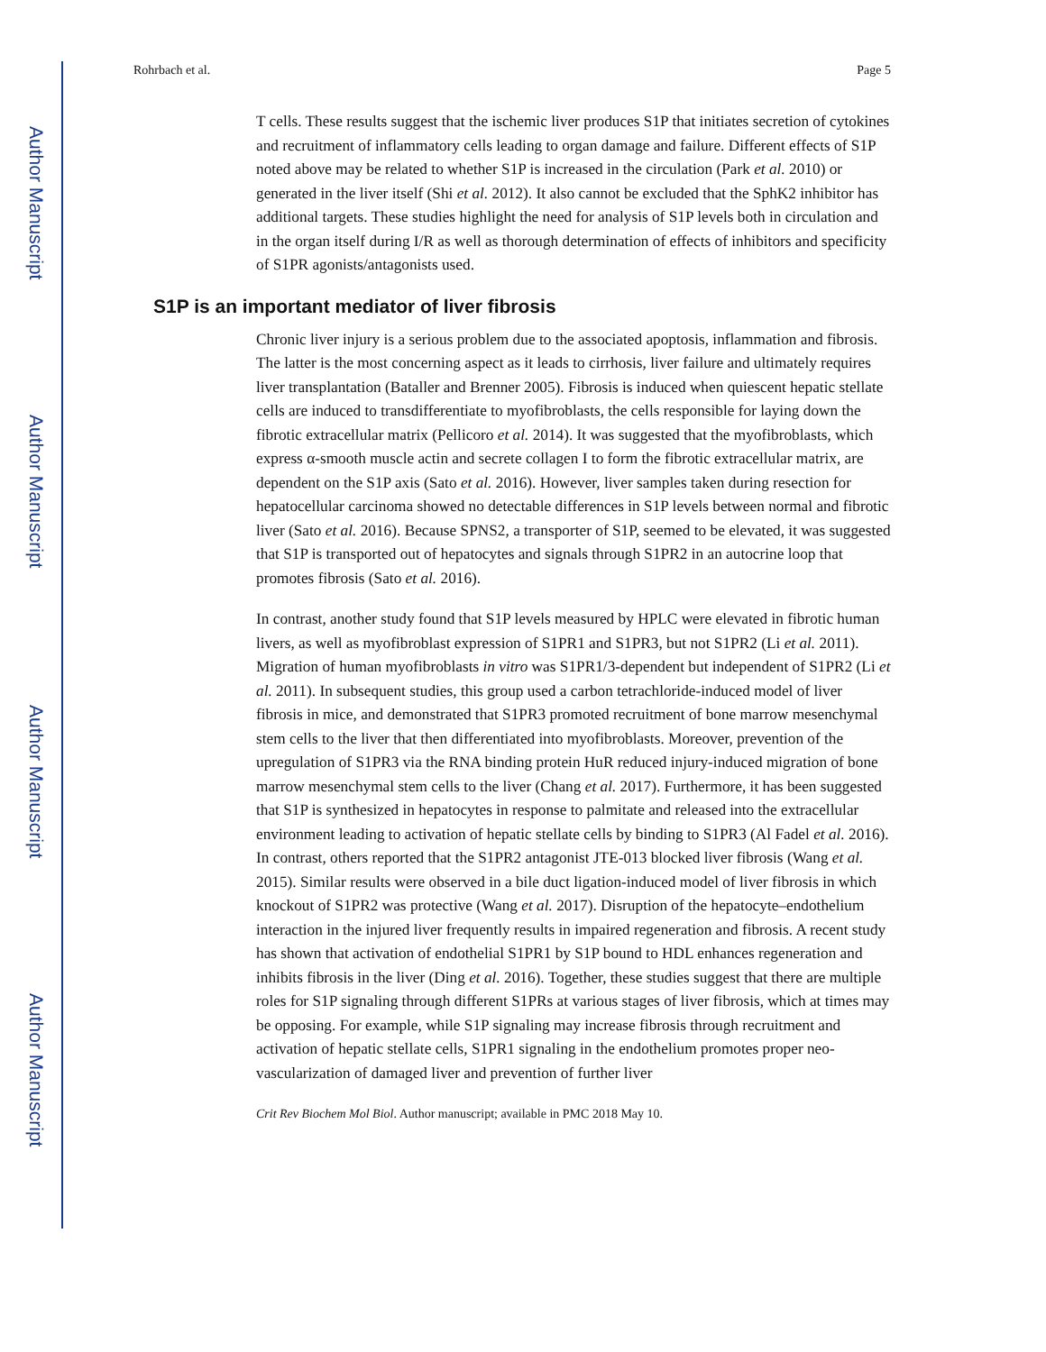Author Manuscript
Author Manuscript
Author Manuscript
Author Manuscript
Rohrbach et al. Page 5
T cells. These results suggest that the ischemic liver produces S1P that initiates secretion of cytokines and recruitment of inflammatory cells leading to organ damage and failure. Different effects of S1P noted above may be related to whether S1P is increased in the circulation (Park et al. 2010) or generated in the liver itself (Shi et al. 2012). It also cannot be excluded that the SphK2 inhibitor has additional targets. These studies highlight the need for analysis of S1P levels both in circulation and in the organ itself during I/R as well as thorough determination of effects of inhibitors and specificity of S1PR agonists/antagonists used.
S1P is an important mediator of liver fibrosis
Chronic liver injury is a serious problem due to the associated apoptosis, inflammation and fibrosis. The latter is the most concerning aspect as it leads to cirrhosis, liver failure and ultimately requires liver transplantation (Bataller and Brenner 2005). Fibrosis is induced when quiescent hepatic stellate cells are induced to transdifferentiate to myofibroblasts, the cells responsible for laying down the fibrotic extracellular matrix (Pellicoro et al. 2014). It was suggested that the myofibroblasts, which express α-smooth muscle actin and secrete collagen I to form the fibrotic extracellular matrix, are dependent on the S1P axis (Sato et al. 2016). However, liver samples taken during resection for hepatocellular carcinoma showed no detectable differences in S1P levels between normal and fibrotic liver (Sato et al. 2016). Because SPNS2, a transporter of S1P, seemed to be elevated, it was suggested that S1P is transported out of hepatocytes and signals through S1PR2 in an autocrine loop that promotes fibrosis (Sato et al. 2016).
In contrast, another study found that S1P levels measured by HPLC were elevated in fibrotic human livers, as well as myofibroblast expression of S1PR1 and S1PR3, but not S1PR2 (Li et al. 2011). Migration of human myofibroblasts in vitro was S1PR1/3-dependent but independent of S1PR2 (Li et al. 2011). In subsequent studies, this group used a carbon tetrachloride-induced model of liver fibrosis in mice, and demonstrated that S1PR3 promoted recruitment of bone marrow mesenchymal stem cells to the liver that then differentiated into myofibroblasts. Moreover, prevention of the upregulation of S1PR3 via the RNA binding protein HuR reduced injury-induced migration of bone marrow mesenchymal stem cells to the liver (Chang et al. 2017). Furthermore, it has been suggested that S1P is synthesized in hepatocytes in response to palmitate and released into the extracellular environment leading to activation of hepatic stellate cells by binding to S1PR3 (Al Fadel et al. 2016). In contrast, others reported that the S1PR2 antagonist JTE-013 blocked liver fibrosis (Wang et al. 2015). Similar results were observed in a bile duct ligation-induced model of liver fibrosis in which knockout of S1PR2 was protective (Wang et al. 2017). Disruption of the hepatocyte–endothelium interaction in the injured liver frequently results in impaired regeneration and fibrosis. A recent study has shown that activation of endothelial S1PR1 by S1P bound to HDL enhances regeneration and inhibits fibrosis in the liver (Ding et al. 2016). Together, these studies suggest that there are multiple roles for S1P signaling through different S1PRs at various stages of liver fibrosis, which at times may be opposing. For example, while S1P signaling may increase fibrosis through recruitment and activation of hepatic stellate cells, S1PR1 signaling in the endothelium promotes proper neo-vascularization of damaged liver and prevention of further liver
Crit Rev Biochem Mol Biol. Author manuscript; available in PMC 2018 May 10.